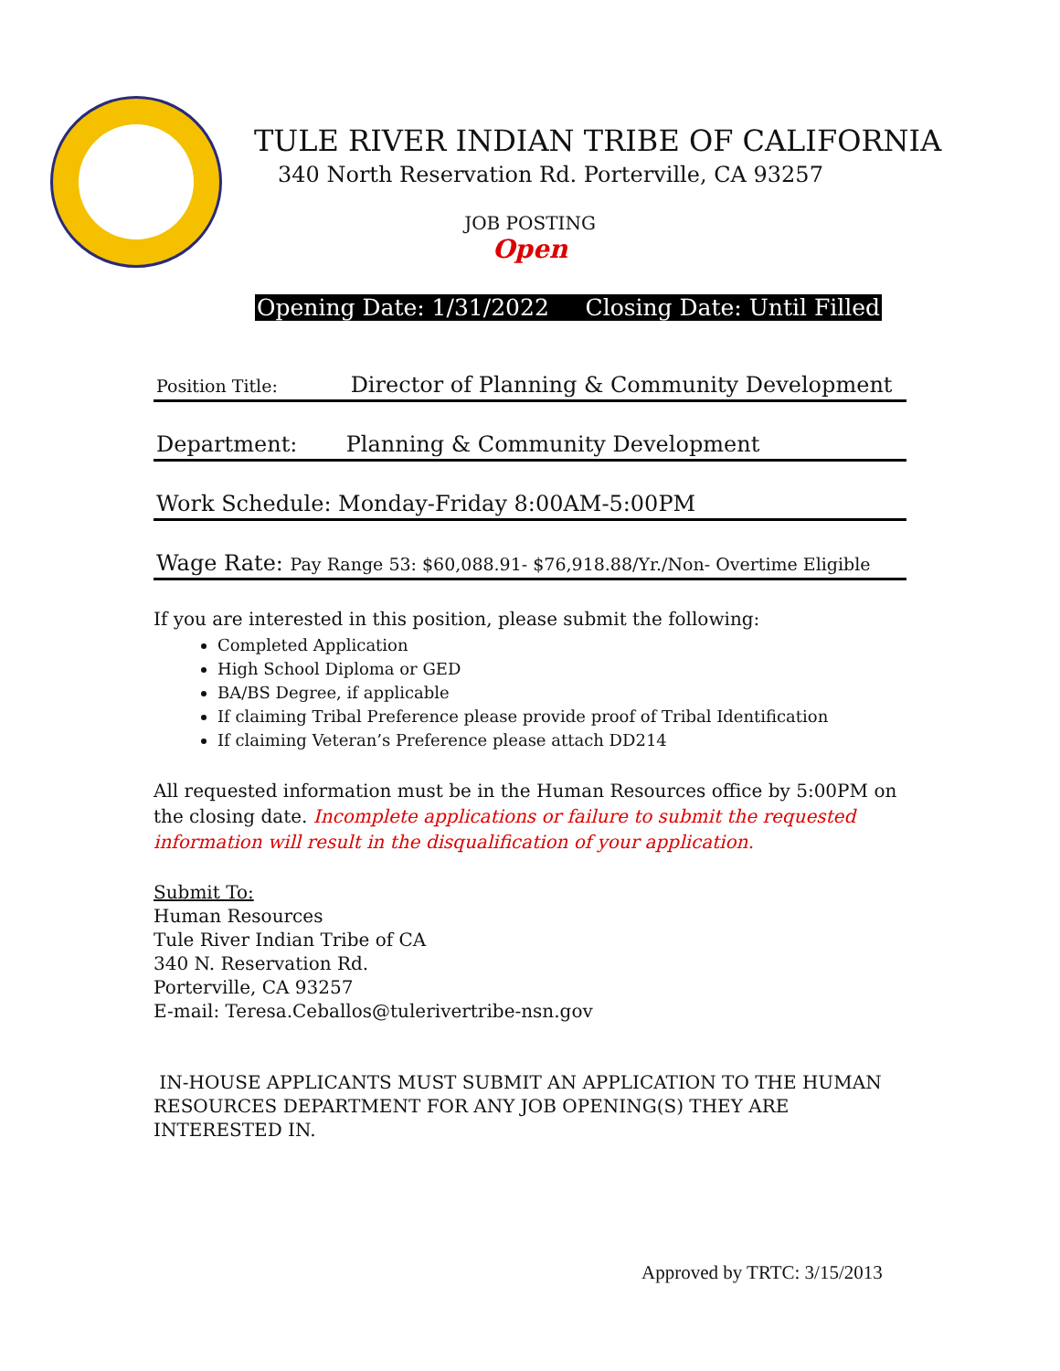TULE RIVER INDIAN TRIBE OF CALIFORNIA
340 North Reservation Rd. Porterville, CA 93257
JOB POSTING
Open
Opening Date: 1/31/2022 Closing Date: Until Filled
Position Title: Director of Planning & Community Development
Department: Planning & Community Development
Work Schedule: Monday-Friday 8:00AM-5:00PM
Wage Rate: Pay Range 53: $60,088.91- $76,918.88/Yr./Non- Overtime Eligible
If you are interested in this position, please submit the following:
Completed Application
High School Diploma or GED
BA/BS Degree, if applicable
If claiming Tribal Preference please provide proof of Tribal Identification
If claiming Veteran’s Preference please attach DD214
All requested information must be in the Human Resources office by 5:00PM on the closing date. Incomplete applications or failure to submit the requested information will result in the disqualification of your application.
Submit To:
Human Resources
Tule River Indian Tribe of CA
340 N. Reservation Rd.
Porterville, CA 93257
E-mail: Teresa.Ceballos@tulerivertribe-nsn.gov
IN-HOUSE APPLICANTS MUST SUBMIT AN APPLICATION TO THE HUMAN RESOURCES DEPARTMENT FOR ANY JOB OPENING(S) THEY ARE INTERESTED IN.
Approved by TRTC: 3/15/2013